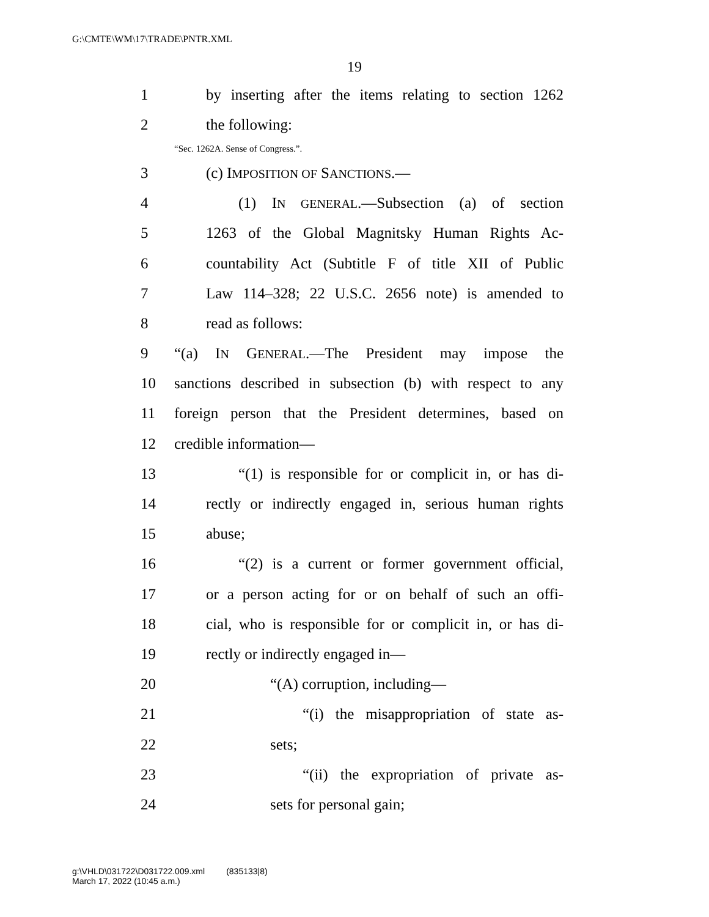G:\CMTE\WM\17\TRADE\PNTR.XML
19
1 by inserting after the items relating to section 1262
2 the following:
“Sec. 1262A. Sense of Congress.”.
3 (c) IMPOSITION OF SANCTIONS.—
4 (1) IN GENERAL.—Subsection (a) of section
5 1263 of the Global Magnitsky Human Rights Ac-
6 countability Act (Subtitle F of title XII of Public
7 Law 114–328; 22 U.S.C. 2656 note) is amended to
8 read as follows:
9 “(a) IN GENERAL.—The President may impose the
10 sanctions described in subsection (b) with respect to any
11 foreign person that the President determines, based on
12 credible information—
13 “(1) is responsible for or complicit in, or has di-
14 rectly or indirectly engaged in, serious human rights
15 abuse;
16 “(2) is a current or former government official,
17 or a person acting for or on behalf of such an offi-
18 cial, who is responsible for or complicit in, or has di-
19 rectly or indirectly engaged in—
20 “(A) corruption, including—
21 “(i) the misappropriation of state as-
22 sets;
23 “(ii) the expropriation of private as-
24 sets for personal gain;
g:\VHLD\031722\D031722.009.xml (835133|8)
March 17, 2022 (10:45 a.m.)